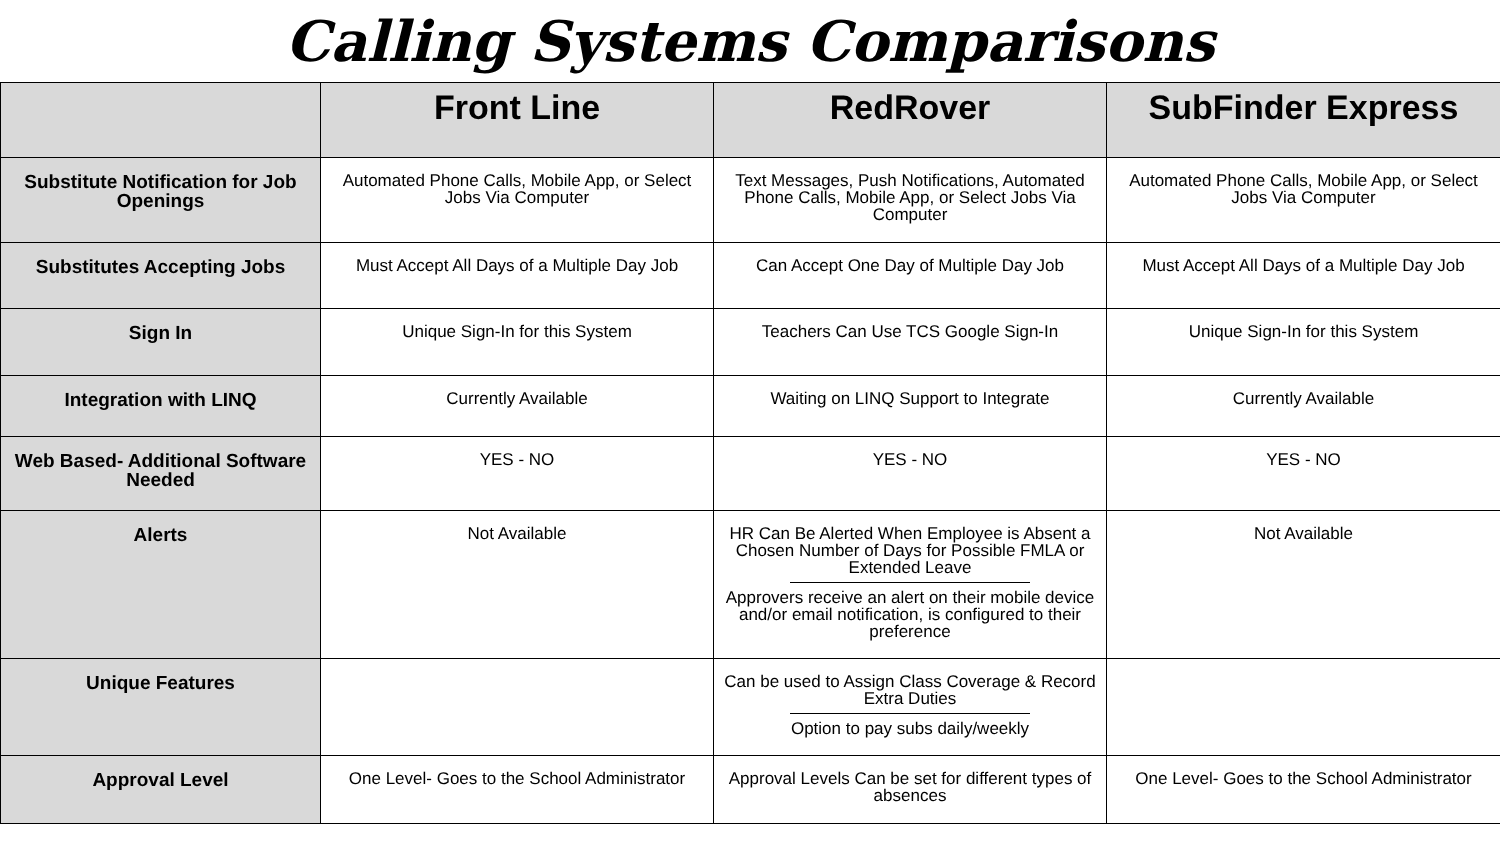Calling Systems Comparisons
| | Front Line | RedRover | SubFinder Express |
| --- | --- | --- | --- |
| Substitute Notification for Job Openings | Automated Phone Calls, Mobile App, or Select Jobs Via Computer | Text Messages, Push Notifications, Automated Phone Calls, Mobile App, or Select Jobs Via Computer | Automated Phone Calls, Mobile App, or Select Jobs Via Computer |
| Substitutes Accepting Jobs | Must Accept All Days of a Multiple Day Job | Can Accept One Day of Multiple Day Job | Must Accept All Days of a Multiple Day Job |
| Sign In | Unique Sign-In for this System | Teachers Can Use TCS Google Sign-In | Unique Sign-In for this System |
| Integration with LINQ | Currently Available | Waiting on LINQ Support to Integrate | Currently Available |
| Web Based- Additional Software Needed | YES - NO | YES - NO | YES - NO |
| Alerts | Not Available | HR Can Be Alerted When Employee is Absent a Chosen Number of Days for Possible FMLA or Extended Leave Approvers receive an alert on their mobile device and/or email notification, is configured to their preference | Not Available |
| Unique Features | | Can be used to Assign Class Coverage & Record Extra Duties Option to pay subs daily/weekly | |
| Approval Level | One Level- Goes to the School Administrator | Approval Levels Can be set for different types of absences | One Level- Goes to the School Administrator |